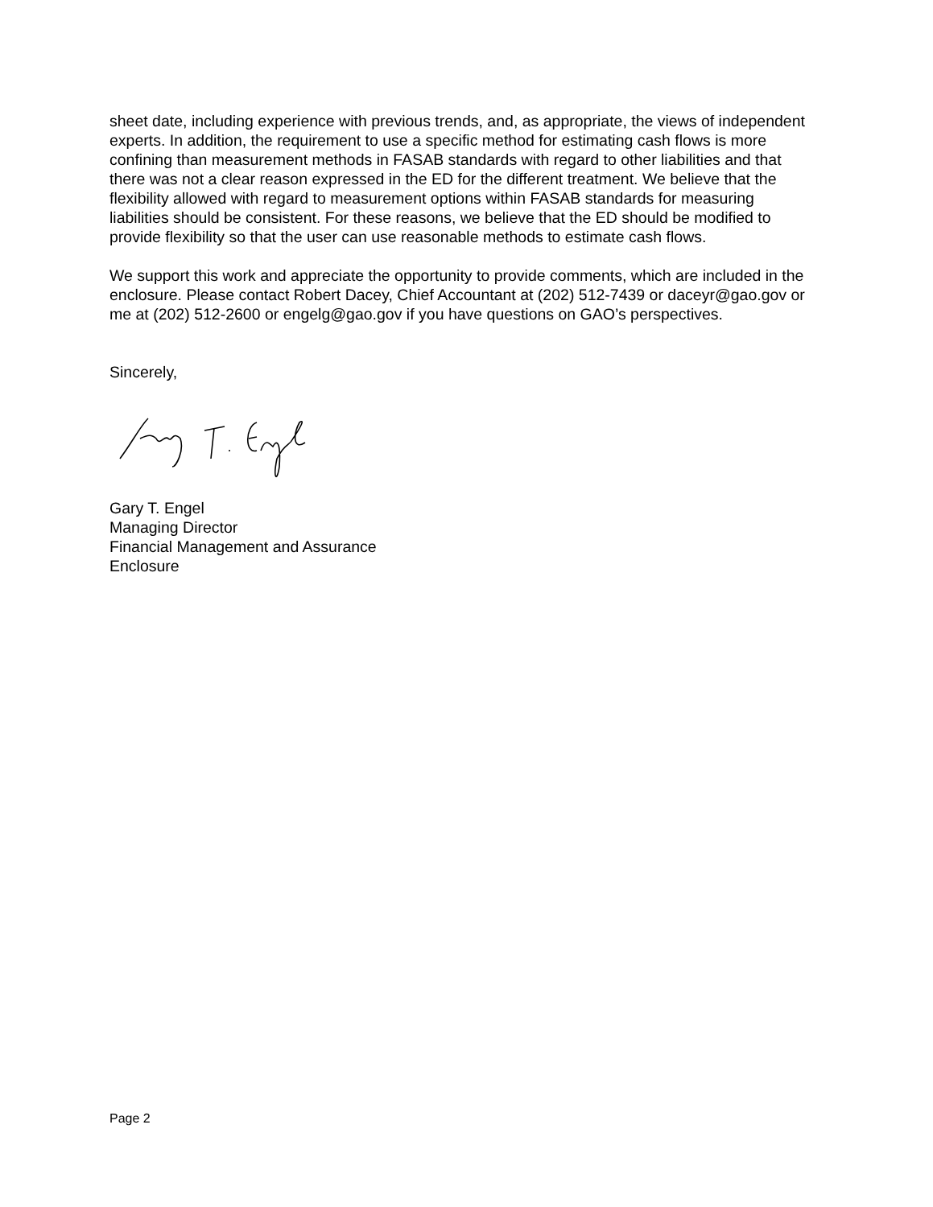sheet date, including experience with previous trends, and, as appropriate, the views of independent experts. In addition, the requirement to use a specific method for estimating cash flows is more confining than measurement methods in FASAB standards with regard to other liabilities and that there was not a clear reason expressed in the ED for the different treatment. We believe that the flexibility allowed with regard to measurement options within FASAB standards for measuring liabilities should be consistent. For these reasons, we believe that the ED should be modified to provide flexibility so that the user can use reasonable methods to estimate cash flows.
We support this work and appreciate the opportunity to provide comments, which are included in the enclosure. Please contact Robert Dacey, Chief Accountant at (202) 512-7439 or daceyr@gao.gov or me at (202) 512-2600 or engelg@gao.gov if you have questions on GAO’s perspectives.
Sincerely,
Gary T. Engel
Managing Director
Financial Management and Assurance
Enclosure
Page 2